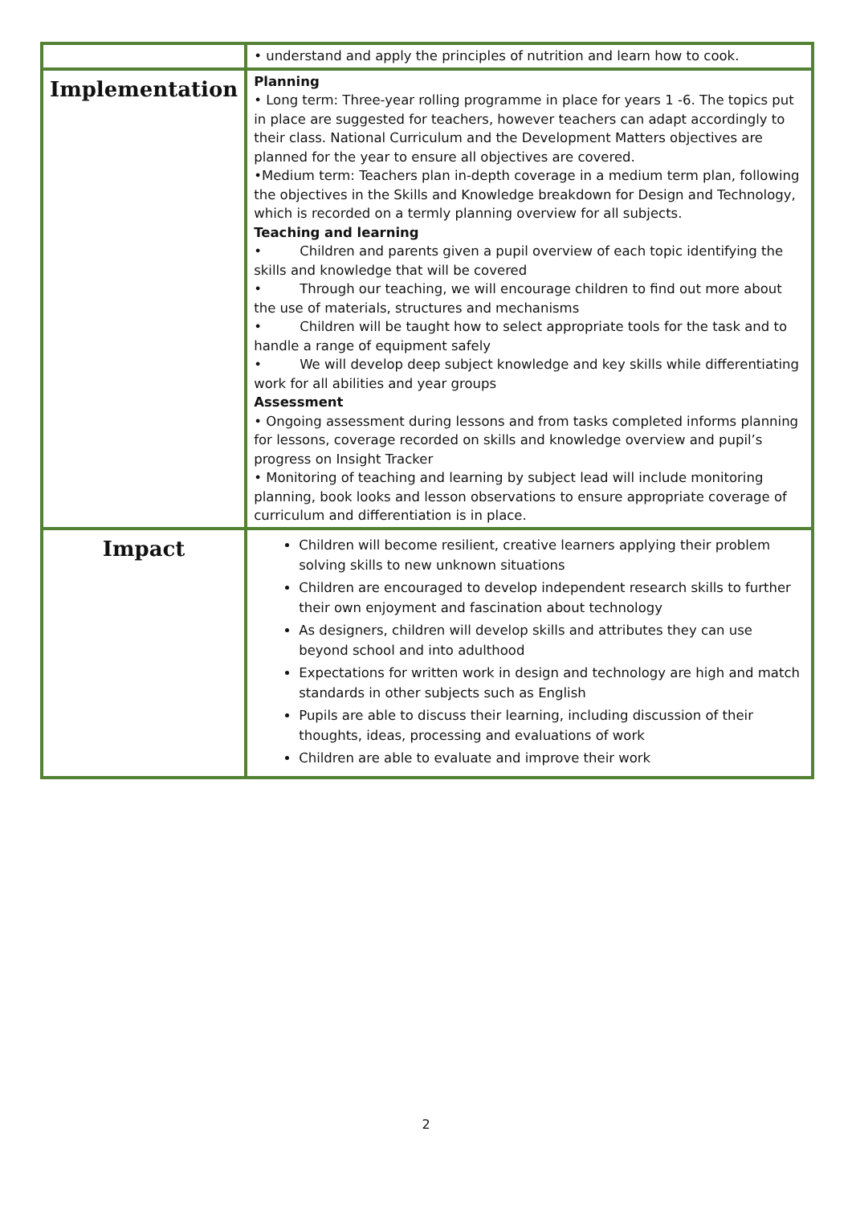| | • understand and apply the principles of nutrition and learn how to cook. |
| Implementation | Planning • Long term: Three-year rolling programme in place for years 1 -6. The topics put in place are suggested for teachers, however teachers can adapt accordingly to their class. National Curriculum and the Development Matters objectives are planned for the year to ensure all objectives are covered. •Medium term: Teachers plan in-depth coverage in a medium term plan, following the objectives in the Skills and Knowledge breakdown for Design and Technology, which is recorded on a termly planning overview for all subjects. Teaching and learning • Children and parents given a pupil overview of each topic identifying the skills and knowledge that will be covered • Through our teaching, we will encourage children to find out more about the use of materials, structures and mechanisms • Children will be taught how to select appropriate tools for the task and to handle a range of equipment safely • We will develop deep subject knowledge and key skills while differentiating work for all abilities and year groups Assessment • Ongoing assessment during lessons and from tasks completed informs planning for lessons, coverage recorded on skills and knowledge overview and pupil’s progress on Insight Tracker • Monitoring of teaching and learning by subject lead will include monitoring planning, book looks and lesson observations to ensure appropriate coverage of curriculum and differentiation is in place. |
| Impact | Children will become resilient, creative learners applying their problem solving skills to new unknown situations Children are encouraged to develop independent research skills to further their own enjoyment and fascination about technology As designers, children will develop skills and attributes they can use beyond school and into adulthood Expectations for written work in design and technology are high and match standards in other subjects such as English Pupils are able to discuss their learning, including discussion of their thoughts, ideas, processing and evaluations of work Children are able to evaluate and improve their work |
2